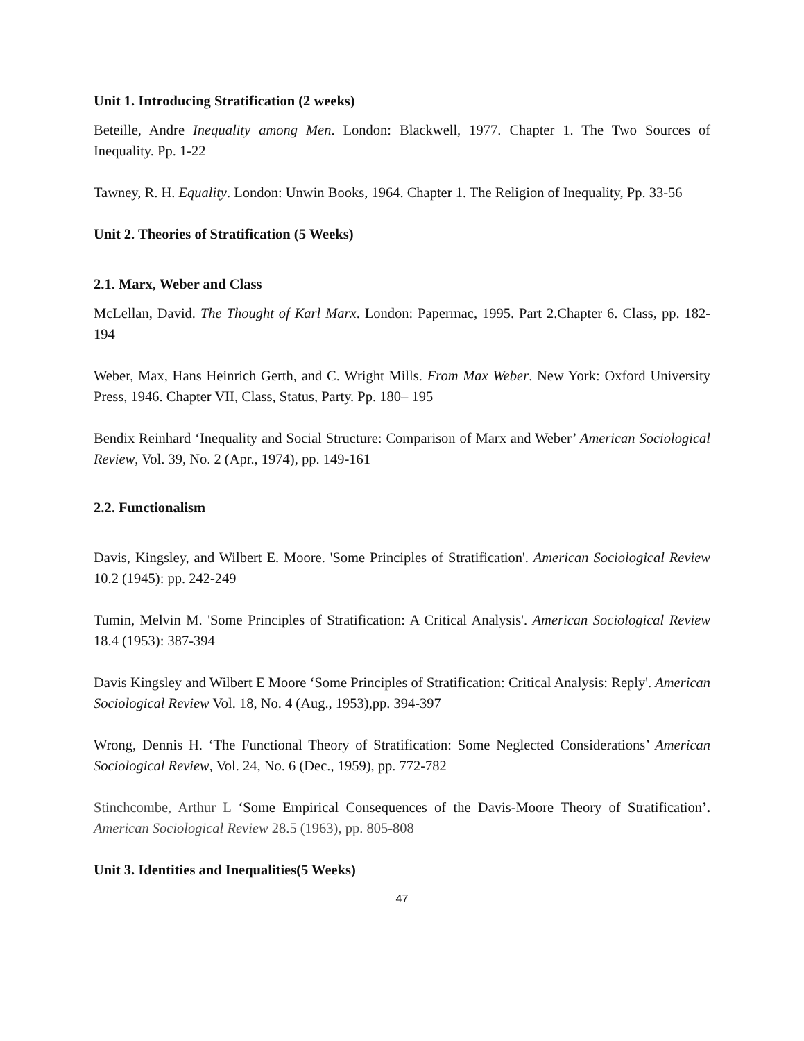Unit 1. Introducing Stratification (2 weeks)
Beteille, Andre Inequality among Men. London: Blackwell, 1977. Chapter 1. The Two Sources of Inequality. Pp. 1-22
Tawney, R. H. Equality. London: Unwin Books, 1964. Chapter 1. The Religion of Inequality, Pp. 33-56
Unit 2. Theories of Stratification (5 Weeks)
2.1. Marx, Weber and Class
McLellan, David. The Thought of Karl Marx. London: Papermac, 1995. Part 2.Chapter 6. Class, pp. 182-194
Weber, Max, Hans Heinrich Gerth, and C. Wright Mills. From Max Weber. New York: Oxford University Press, 1946. Chapter VII, Class, Status, Party. Pp. 180– 195
Bendix Reinhard ‘Inequality and Social Structure: Comparison of Marx and Weber’ American Sociological Review, Vol. 39, No. 2 (Apr., 1974), pp. 149-161
2.2. Functionalism
Davis, Kingsley, and Wilbert E. Moore. 'Some Principles of Stratification'. American Sociological Review 10.2 (1945): pp. 242-249
Tumin, Melvin M. 'Some Principles of Stratification: A Critical Analysis'. American Sociological Review 18.4 (1953): 387-394
Davis Kingsley and Wilbert E Moore ‘Some Principles of Stratification: Critical Analysis: Reply'. American Sociological Review Vol. 18, No. 4 (Aug., 1953),pp. 394-397
Wrong, Dennis H. ‘The Functional Theory of Stratification: Some Neglected Considerations’ American Sociological Review, Vol. 24, No. 6 (Dec., 1959), pp. 772-782
Stinchcombe, Arthur L ‘Some Empirical Consequences of the Davis-Moore Theory of Stratification’. American Sociological Review 28.5 (1963), pp. 805-808
Unit 3. Identities and Inequalities(5 Weeks)
47